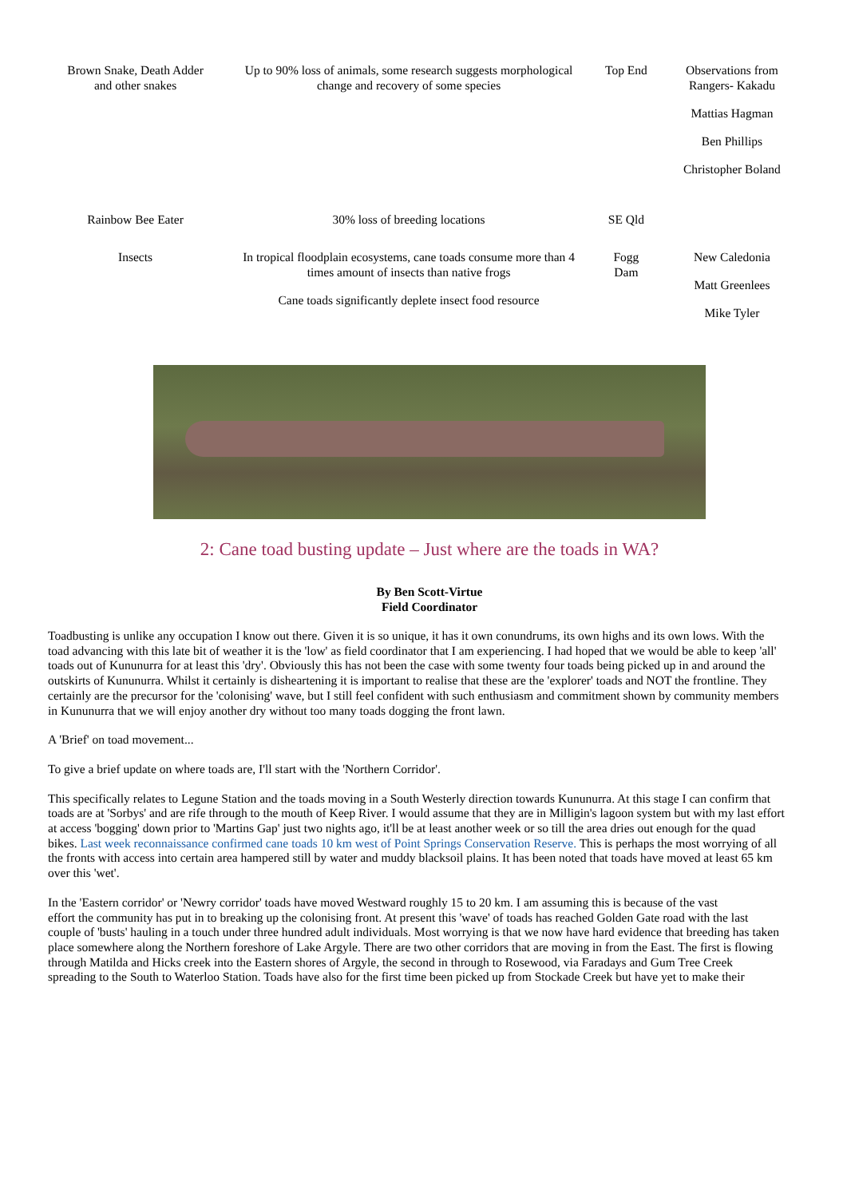| Brown Snake, Death Adder and other snakes | Up to 90% loss of animals, some research suggests morphological change and recovery of some species | Top End | Observations from Rangers- Kakadu Mattias Hagman Ben Phillips Christopher Boland |
| Rainbow Bee Eater | 30% loss of breeding locations | SE Qld | |
| Insects | In tropical floodplain ecosystems, cane toads consume more than 4 times amount of insects than native frogs Cane toads significantly deplete insect food resource | Fogg Dam | New Caledonia Matt Greenlees Mike Tyler |
2: Cane toad busting update – Just where are the toads in WA?
By Ben Scott-Virtue
Field Coordinator
Toadbusting is unlike any occupation I know out there. Given it is so unique, it has it own conundrums, its own highs and its own lows. With the
toad advancing with this late bit of weather it is the 'low' as field coordinator that I am experiencing. I had hoped that we would be able to keep 'all'
toads out of Kununurra for at least this 'dry'. Obviously this has not been the case with some twenty four toads being picked up in and around the
outskirts of Kununurra. Whilst it certainly is disheartening it is important to realise that these are the 'explorer' toads and NOT the frontline. They
certainly are the precursor for the 'colonising' wave, but I still feel confident with such enthusiasm and commitment shown by community members
in Kununurra that we will enjoy another dry without too many toads dogging the front lawn.
A 'Brief' on toad movement...
To give a brief update on where toads are, I'll start with the 'Northern Corridor'.
This specifically relates to Legune Station and the toads moving in a South Westerly direction towards Kununurra. At this stage I can confirm that
toads are at 'Sorbys' and are rife through to the mouth of Keep River. I would assume that they are in Milligin's lagoon system but with my last effort
at access 'bogging' down prior to 'Martins Gap' just two nights ago, it'll be at least another week or so till the area dries out enough for the quad
bikes. Last week reconnaissance confirmed cane toads 10 km west of Point Springs Conservation Reserve. This is perhaps the most worrying of all
the fronts with access into certain area hampered still by water and muddy blacksoil plains. It has been noted that toads have moved at least 65 km
over this 'wet'.
In the 'Eastern corridor' or 'Newry corridor' toads have moved Westward roughly 15 to 20 km. I am assuming this is because of the vast
effort the community has put in to breaking up the colonising front. At present this 'wave' of toads has reached Golden Gate road with the last
couple of 'busts' hauling in a touch under three hundred adult individuals. Most worrying is that we now have hard evidence that breeding has taken
place somewhere along the Northern foreshore of Lake Argyle. There are two other corridors that are moving in from the East. The first is flowing
through Matilda and Hicks creek into the Eastern shores of Argyle, the second in through to Rosewood, via Faradays and Gum Tree Creek
spreading to the South to Waterloo Station. Toads have also for the first time been picked up from Stockade Creek but have yet to make their